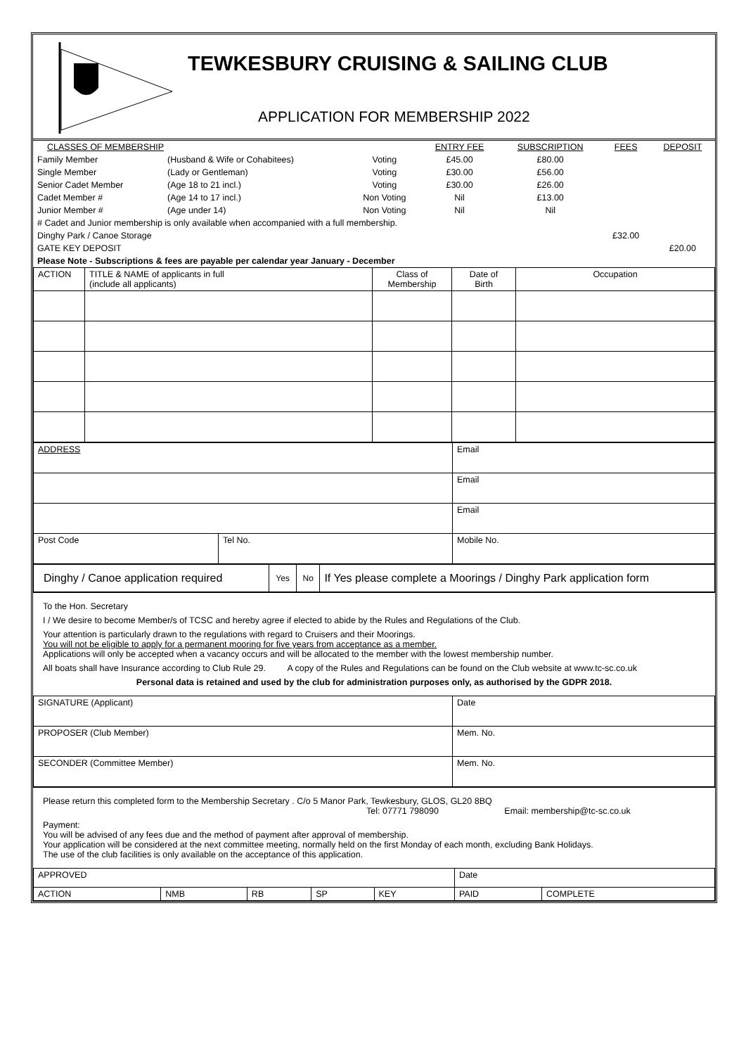TEWKESBURY CRUISING & SAILING CLUB
APPLICATION FOR MEMBERSHIP 2022
| CLASSES OF MEMBERSHIP | | | ENTRY FEE | SUBSCRIPTION | FEES | DEPOSIT |
| Family Member | (Husband & Wife or Cohabitees) | Voting | £45.00 | £80.00 | | |
| Single Member | (Lady or Gentleman) | Voting | £30.00 | £56.00 | | |
| Senior Cadet Member | (Age 18 to 21 incl.) | Voting | £30.00 | £26.00 | | |
| Cadet Member # | (Age 14 to 17 incl.) | Non Voting | Nil | £13.00 | | |
| Junior Member # | (Age under 14) | Non Voting | Nil | Nil | | |
| # Cadet and Junior membership is only available when accompanied with a full membership. | | | | | | |
| Dinghy Park / Canoe Storage | | | | | £32.00 | |
| GATE KEY DEPOSIT | | | | | | £20.00 |
| Please Note - Subscriptions & fees are payable per calendar year January - December | | | | | | |
| ACTION | TITLE & NAME of applicants in full (include all applicants) | Class of Membership | Date of Birth | Occupation |
| ADDRESS | | Email |
| | | Email |
| | | Email |
| Post Code | Tel No. | Mobile No. |
| Dinghy / Canoe application required | Yes | No | If Yes please complete a Moorings / Dinghy Park application form |
To the Hon. Secretary
I / We desire to become Member/s of TCSC and hereby agree if elected to abide by the Rules and Regulations of the Club.
Your attention is particularly drawn to the regulations with regard to Cruisers and their Moorings.
You will not be eligible to apply for a permanent mooring for five years from acceptance as a member.
Applications will only be accepted when a vacancy occurs and will be allocated to the member with the lowest membership number.
All boats shall have Insurance according to Club Rule 29. A copy of the Rules and Regulations can be found on the Club website at www.tc-sc.co.uk
Personal data is retained and used by the club for administration purposes only, as authorised by the GDPR 2018.
| SIGNATURE (Applicant) | Date |
| PROPOSER (Club Member) | Mem. No. |
| SECONDER (Committee Member) | Mem. No. |
Please return this completed form to the Membership Secretary . C/o 5 Manor Park, Tewkesbury, GLOS, GL20 8BQ
Tel: 07771 798090 Email: membership@tc-sc.co.uk
Payment:
You will be advised of any fees due and the method of payment after approval of membership.
Your application will be considered at the next committee meeting, normally held on the first Monday of each month, excluding Bank Holidays.
The use of the club facilities is only available on the acceptance of this application.
| APPROVED | | | | | Date | |
| ACTION | NMB | RB | SP | KEY | PAID | COMPLETE |